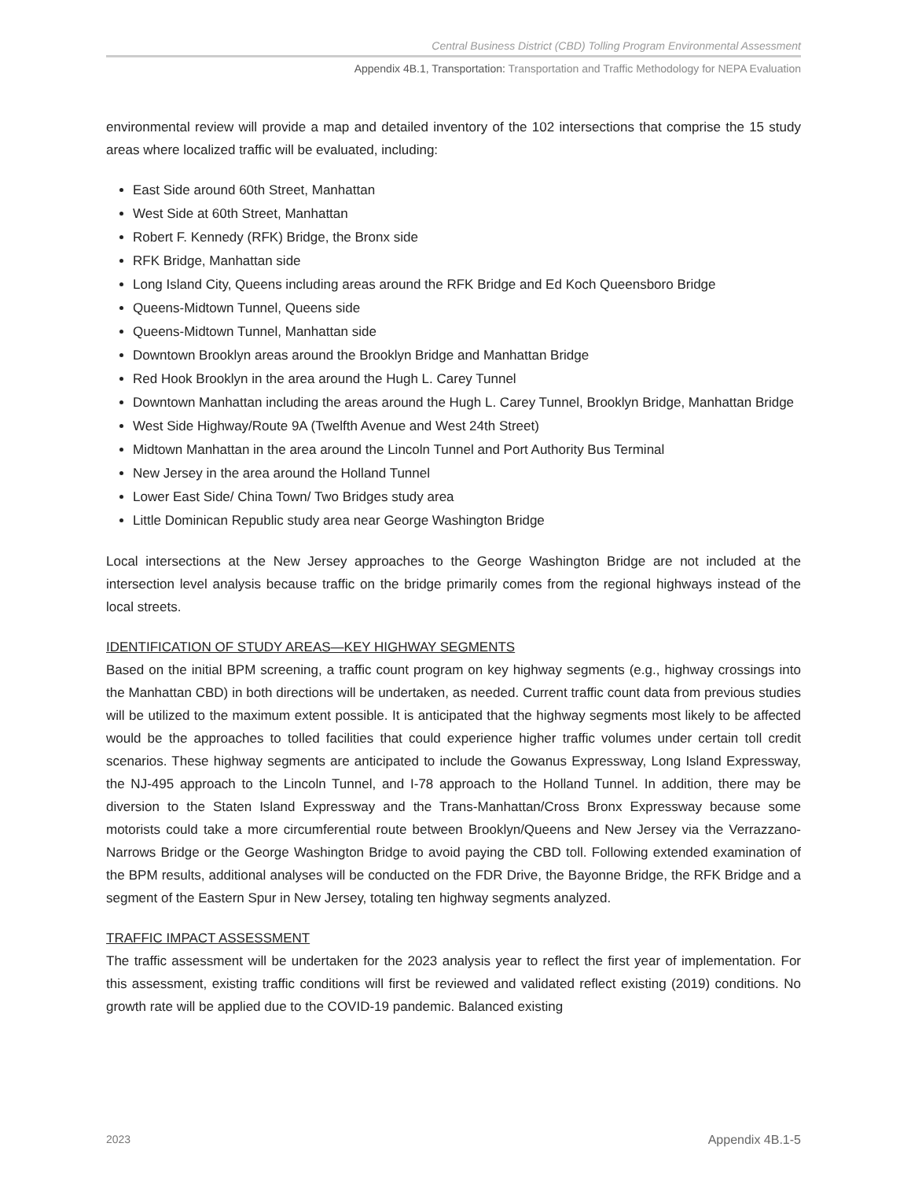Central Business District (CBD) Tolling Program Environmental Assessment
Appendix 4B.1, Transportation: Transportation and Traffic Methodology for NEPA Evaluation
environmental review will provide a map and detailed inventory of the 102 intersections that comprise the 15 study areas where localized traffic will be evaluated, including:
East Side around 60th Street, Manhattan
West Side at 60th Street, Manhattan
Robert F. Kennedy (RFK) Bridge, the Bronx side
RFK Bridge, Manhattan side
Long Island City, Queens including areas around the RFK Bridge and Ed Koch Queensboro Bridge
Queens-Midtown Tunnel, Queens side
Queens-Midtown Tunnel, Manhattan side
Downtown Brooklyn areas around the Brooklyn Bridge and Manhattan Bridge
Red Hook Brooklyn in the area around the Hugh L. Carey Tunnel
Downtown Manhattan including the areas around the Hugh L. Carey Tunnel, Brooklyn Bridge, Manhattan Bridge
West Side Highway/Route 9A (Twelfth Avenue and West 24th Street)
Midtown Manhattan in the area around the Lincoln Tunnel and Port Authority Bus Terminal
New Jersey in the area around the Holland Tunnel
Lower East Side/ China Town/ Two Bridges study area
Little Dominican Republic study area near George Washington Bridge
Local intersections at the New Jersey approaches to the George Washington Bridge are not included at the intersection level analysis because traffic on the bridge primarily comes from the regional highways instead of the local streets.
IDENTIFICATION OF STUDY AREAS—KEY HIGHWAY SEGMENTS
Based on the initial BPM screening, a traffic count program on key highway segments (e.g., highway crossings into the Manhattan CBD) in both directions will be undertaken, as needed. Current traffic count data from previous studies will be utilized to the maximum extent possible. It is anticipated that the highway segments most likely to be affected would be the approaches to tolled facilities that could experience higher traffic volumes under certain toll credit scenarios. These highway segments are anticipated to include the Gowanus Expressway, Long Island Expressway, the NJ-495 approach to the Lincoln Tunnel, and I-78 approach to the Holland Tunnel. In addition, there may be diversion to the Staten Island Expressway and the Trans-Manhattan/Cross Bronx Expressway because some motorists could take a more circumferential route between Brooklyn/Queens and New Jersey via the Verrazzano-Narrows Bridge or the George Washington Bridge to avoid paying the CBD toll. Following extended examination of the BPM results, additional analyses will be conducted on the FDR Drive, the Bayonne Bridge, the RFK Bridge and a segment of the Eastern Spur in New Jersey, totaling ten highway segments analyzed.
TRAFFIC IMPACT ASSESSMENT
The traffic assessment will be undertaken for the 2023 analysis year to reflect the first year of implementation. For this assessment, existing traffic conditions will first be reviewed and validated reflect existing (2019) conditions. No growth rate will be applied due to the COVID-19 pandemic. Balanced existing
2023 Appendix 4B.1-5